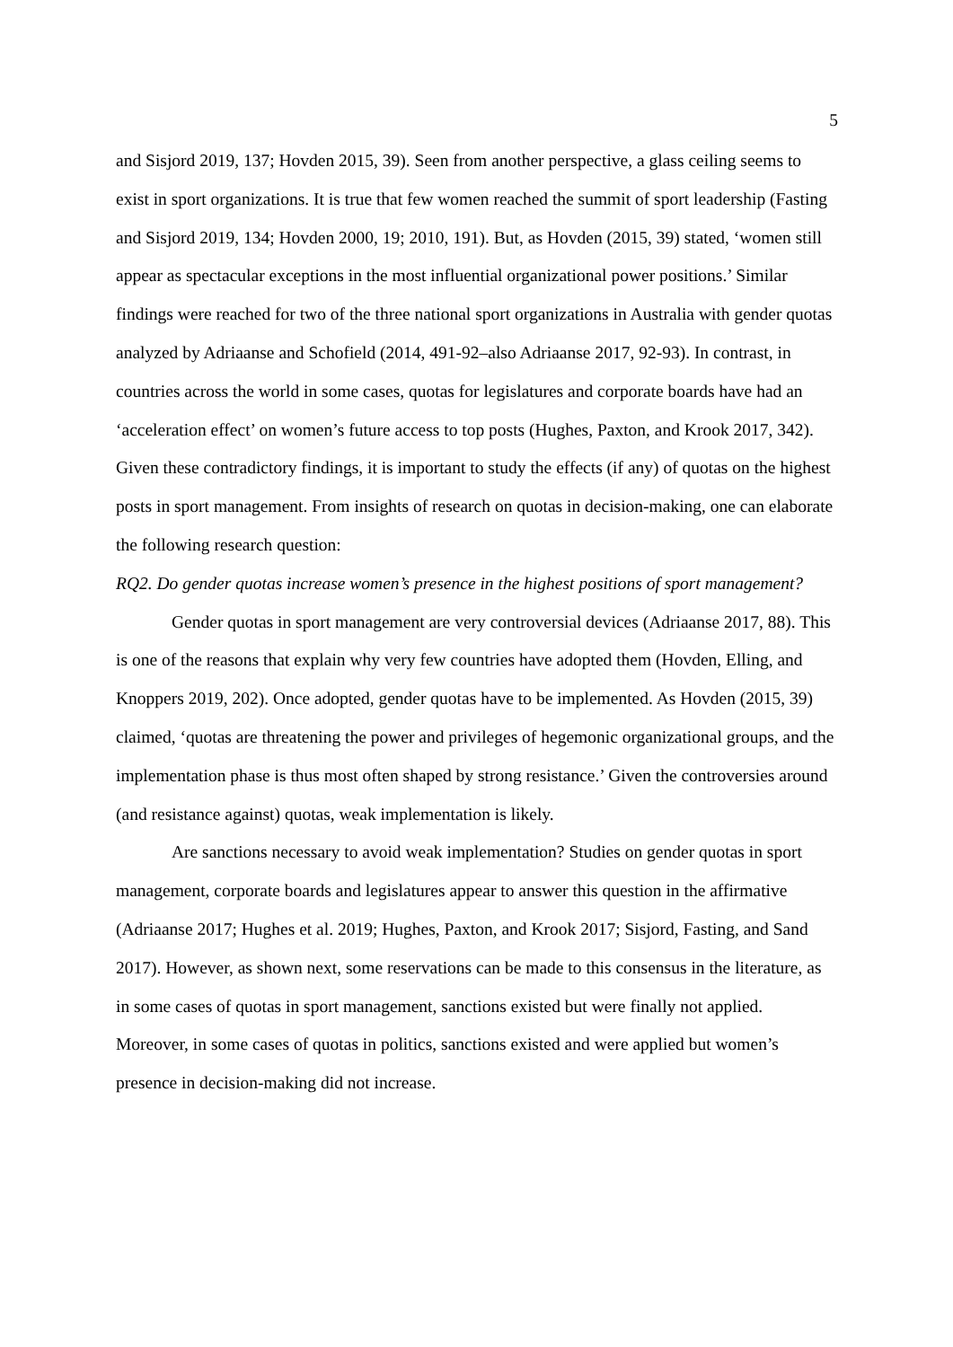5
and Sisjord 2019, 137; Hovden 2015, 39). Seen from another perspective, a glass ceiling seems to exist in sport organizations. It is true that few women reached the summit of sport leadership (Fasting and Sisjord 2019, 134; Hovden 2000, 19; 2010, 191). But, as Hovden (2015, 39) stated, ‘women still appear as spectacular exceptions in the most influential organizational power positions.’ Similar findings were reached for two of the three national sport organizations in Australia with gender quotas analyzed by Adriaanse and Schofield (2014, 491-92–also Adriaanse 2017, 92-93). In contrast, in countries across the world in some cases, quotas for legislatures and corporate boards have had an ‘acceleration effect’ on women’s future access to top posts (Hughes, Paxton, and Krook 2017, 342). Given these contradictory findings, it is important to study the effects (if any) of quotas on the highest posts in sport management. From insights of research on quotas in decision-making, one can elaborate the following research question:
RQ2. Do gender quotas increase women’s presence in the highest positions of sport management?
Gender quotas in sport management are very controversial devices (Adriaanse 2017, 88). This is one of the reasons that explain why very few countries have adopted them (Hovden, Elling, and Knoppers 2019, 202). Once adopted, gender quotas have to be implemented. As Hovden (2015, 39) claimed, ‘quotas are threatening the power and privileges of hegemonic organizational groups, and the implementation phase is thus most often shaped by strong resistance.’ Given the controversies around (and resistance against) quotas, weak implementation is likely.
Are sanctions necessary to avoid weak implementation? Studies on gender quotas in sport management, corporate boards and legislatures appear to answer this question in the affirmative (Adriaanse 2017; Hughes et al. 2019; Hughes, Paxton, and Krook 2017; Sisjord, Fasting, and Sand 2017). However, as shown next, some reservations can be made to this consensus in the literature, as in some cases of quotas in sport management, sanctions existed but were finally not applied. Moreover, in some cases of quotas in politics, sanctions existed and were applied but women’s presence in decision-making did not increase.